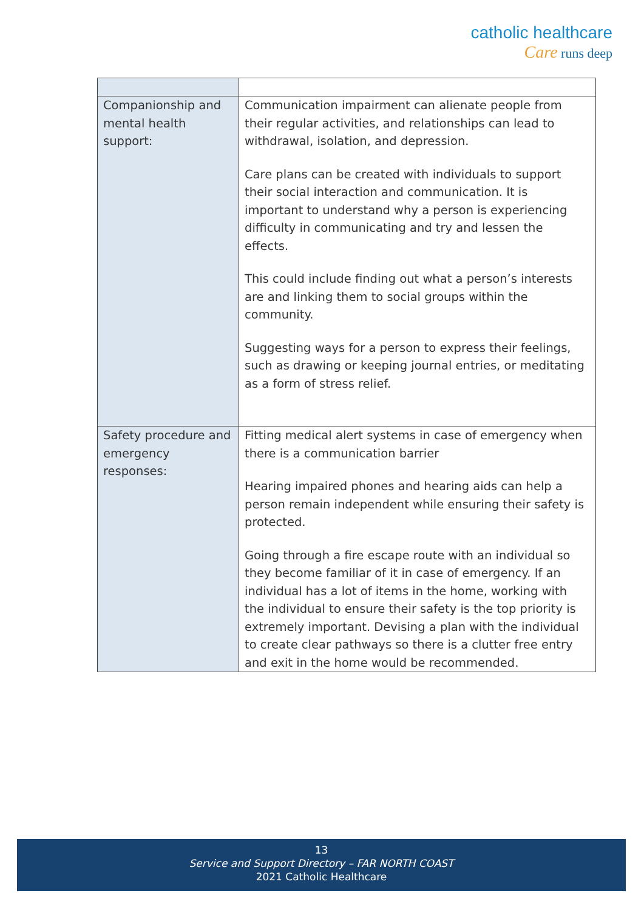catholic healthcare
Care runs deep
| Companionship and mental health support: | Communication impairment can alienate people from their regular activities, and relationships can lead to withdrawal, isolation, and depression. Care plans can be created with individuals to support their social interaction and communication. It is important to understand why a person is experiencing difficulty in communicating and try and lessen the effects. This could include finding out what a person’s interests are and linking them to social groups within the community. Suggesting ways for a person to express their feelings, such as drawing or keeping journal entries, or meditating as a form of stress relief. |
| Safety procedure and emergency responses: | Fitting medical alert systems in case of emergency when there is a communication barrier Hearing impaired phones and hearing aids can help a person remain independent while ensuring their safety is protected. Going through a fire escape route with an individual so they become familiar of it in case of emergency. If an individual has a lot of items in the home, working with the individual to ensure their safety is the top priority is extremely important. Devising a plan with the individual to create clear pathways so there is a clutter free entry and exit in the home would be recommended. |
13
Service and Support Directory – FAR NORTH COAST
2021 Catholic Healthcare